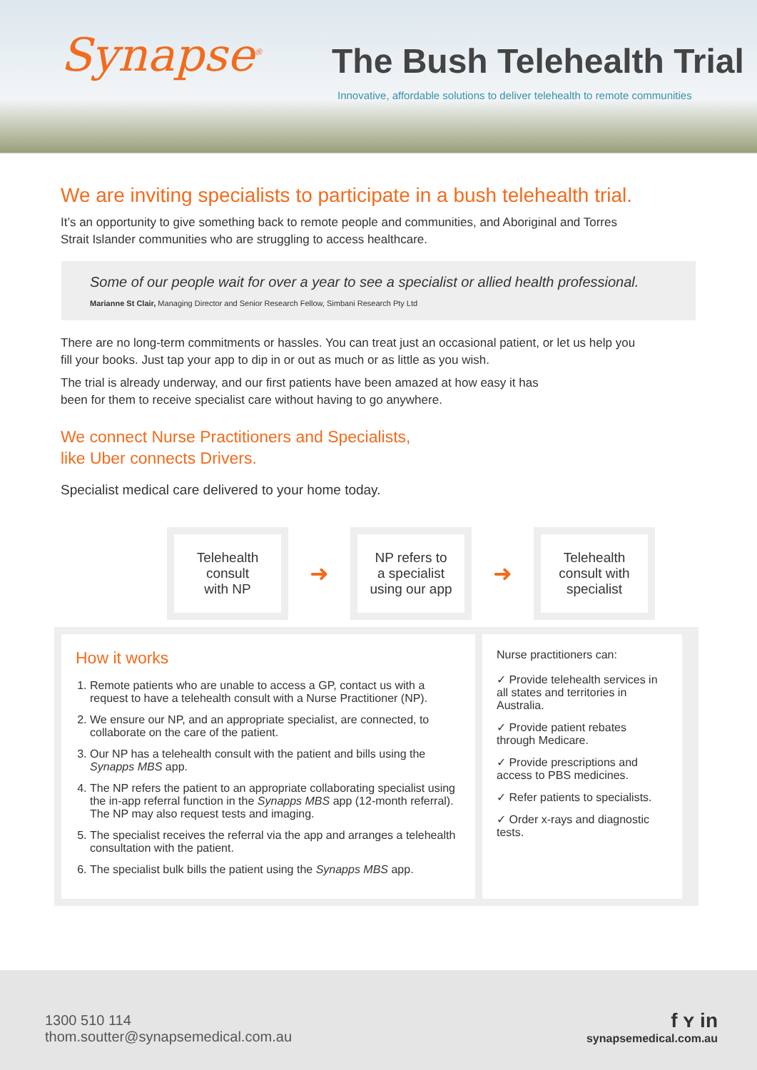Synapse<sup>®</sup>
The Bush Telehealth Trial
Innovative, affordable solutions to deliver telehealth to remote communities
We are inviting specialists to participate in a bush telehealth trial.
It’s an opportunity to give something back to remote people and communities, and Aboriginal and Torres Strait Islander communities who are struggling to access healthcare.
Some of our people wait for over a year to see a specialist or allied health professional.
Marianne St Clair, Managing Director and Senior Research Fellow, Simbani Research Pty Ltd
There are no long-term commitments or hassles. You can treat just an occasional patient, or let us help you fill your books. Just tap your app to dip in or out as much or as little as you wish.
The trial is already underway, and our first patients have been amazed at how easy it has been for them to receive specialist care without having to go anywhere.
We connect Nurse Practitioners and Specialists,
like Uber connects Drivers.
Specialist medical care delivered to your home today.
Telehealth
consult
with NP
➜
NP refers to
a specialist
using our app
➜
Telehealth
consult with
specialist
How it works
1. Remote patients who are unable to access a GP, contact us with a request to have a telehealth consult with a Nurse Practitioner (NP).
2. We ensure our NP, and an appropriate specialist, are connected, to collaborate on the care of the patient.
3. Our NP has a telehealth consult with the patient and bills using the Synapps MBS app.
4. The NP refers the patient to an appropriate collaborating specialist using the in-app referral function in the Synapps MBS app (12-month referral). The NP may also request tests and imaging.
5. The specialist receives the referral via the app and arranges a telehealth consultation with the patient.
6. The specialist bulk bills the patient using the Synapps MBS app.
Nurse practitioners can:
✓ Provide telehealth services in all states and territories in Australia.
✓ Provide patient rebates through Medicare.
✓ Provide prescriptions and access to PBS medicines.
✓ Refer patients to specialists.
✓ Order x-rays and diagnostic tests.
1300 510 114
thom.soutter@synapsemedical.com.au
f ʏ in
synapsemedical.com.au